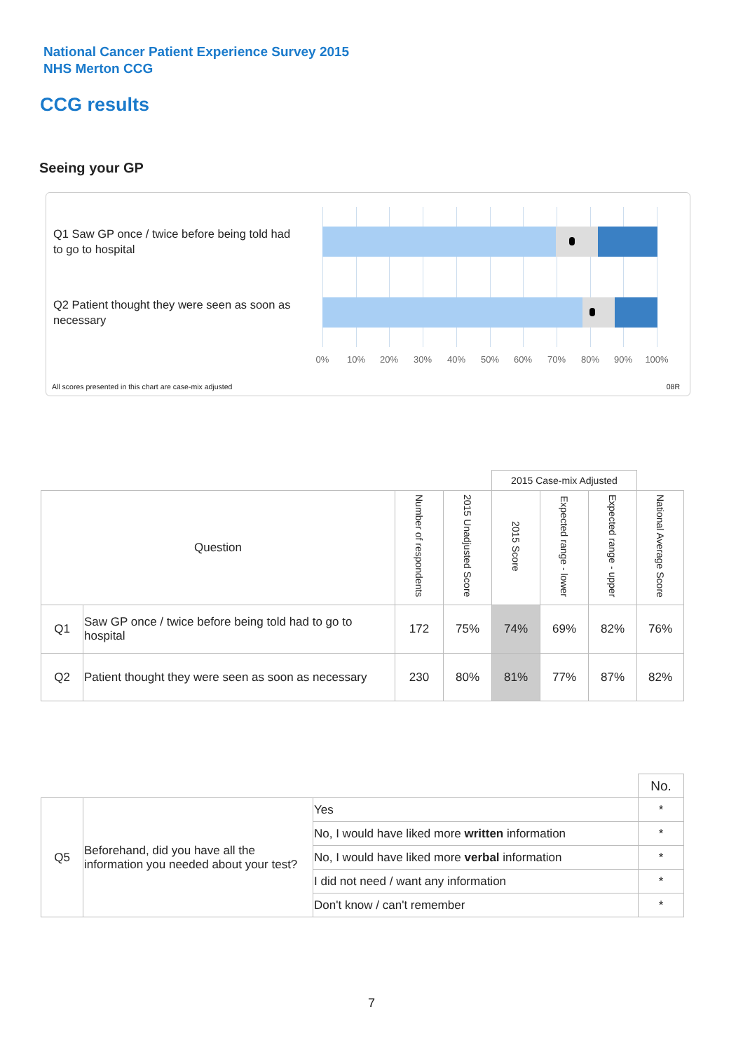National Cancer Patient Experience Survey 2015
NHS Merton CCG
CCG results
Seeing your GP
Q1 Saw GP once / twice before being told had to go to hospital
Q2 Patient thought they were seen as soon as necessary
0% 10% 20% 30% 40% 50% 60% 70% 80% 90% 100%
All scores presented in this chart are case-mix adjusted
08R
| | | | | 2015 Case-mix Adjusted | | | |
| Question | | Number of respondents | 2015 Unadjusted Score | 2015 Score | Expected range - lower | Expected range - upper | National Average Score |
| Q1 | Saw GP once / twice before being told had to go to hospital | 172 | 75% | 74% | 69% | 82% | 76% |
| Q2 | Patient thought they were seen as soon as necessary | 230 | 80% | 81% | 77% | 87% | 82% |
| | | | No. |
| Q5 | Beforehand, did you have all the information you needed about your test? | Yes | * |
| | | No, I would have liked more written information | * |
| | | No, I would have liked more verbal information | * |
| | | I did not need / want any information | * |
| | | Don't know / can't remember | * |
7